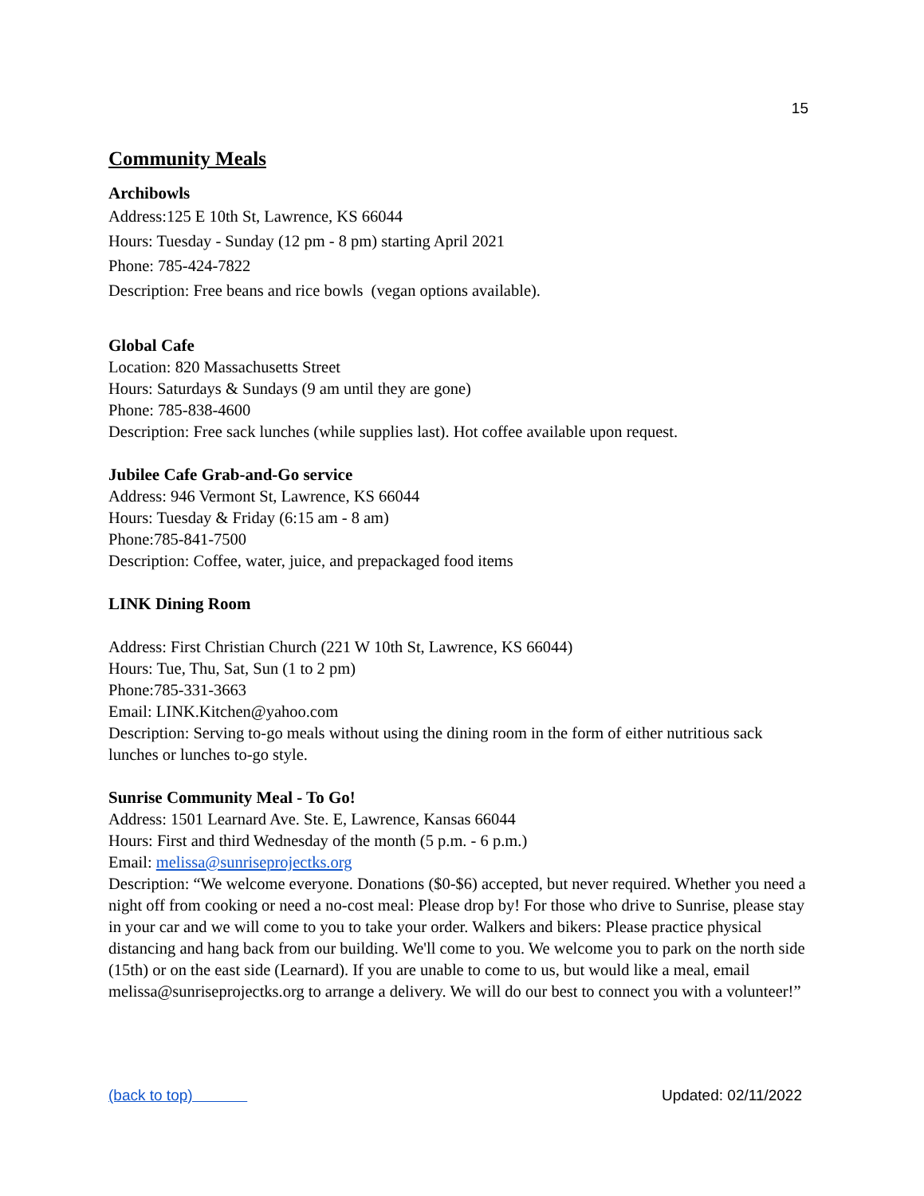15
Community Meals
Archibowls
Address:125 E 10th St, Lawrence, KS 66044
Hours: Tuesday - Sunday (12 pm - 8 pm) starting April 2021
Phone: 785-424-7822
Description: Free beans and rice bowls (vegan options available).
Global Cafe
Location: 820 Massachusetts Street
Hours: Saturdays & Sundays (9 am until they are gone)
Phone: 785-838-4600
Description: Free sack lunches (while supplies last). Hot coffee available upon request.
Jubilee Cafe Grab-and-Go service
Address: 946 Vermont St, Lawrence, KS 66044
Hours: Tuesday & Friday (6:15 am - 8 am)
Phone:785-841-7500
Description: Coffee, water, juice, and prepackaged food items
LINK Dining Room
Address: First Christian Church (221 W 10th St, Lawrence, KS 66044)
Hours: Tue, Thu, Sat, Sun (1 to 2 pm)
Phone:785-331-3663
Email: LINK.Kitchen@yahoo.com
Description: Serving to-go meals without using the dining room in the form of either nutritious sack lunches or lunches to-go style.
Sunrise Community Meal - To Go!
Address: 1501 Learnard Ave. Ste. E, Lawrence, Kansas 66044
Hours: First and third Wednesday of the month (5 p.m. - 6 p.m.)
Email: melissa@sunriseprojectks.org
Description: “We welcome everyone. Donations ($0-$6) accepted, but never required. Whether you need a night off from cooking or need a no-cost meal: Please drop by! For those who drive to Sunrise, please stay in your car and we will come to you to take your order. Walkers and bikers: Please practice physical distancing and hang back from our building. We'll come to you. We welcome you to park on the north side (15th) or on the east side (Learnard). If you are unable to come to us, but would like a meal, email melissa@sunriseprojectks.org to arrange a delivery. We will do our best to connect you with a volunteer!”
(back to top) Updated: 02/11/2022